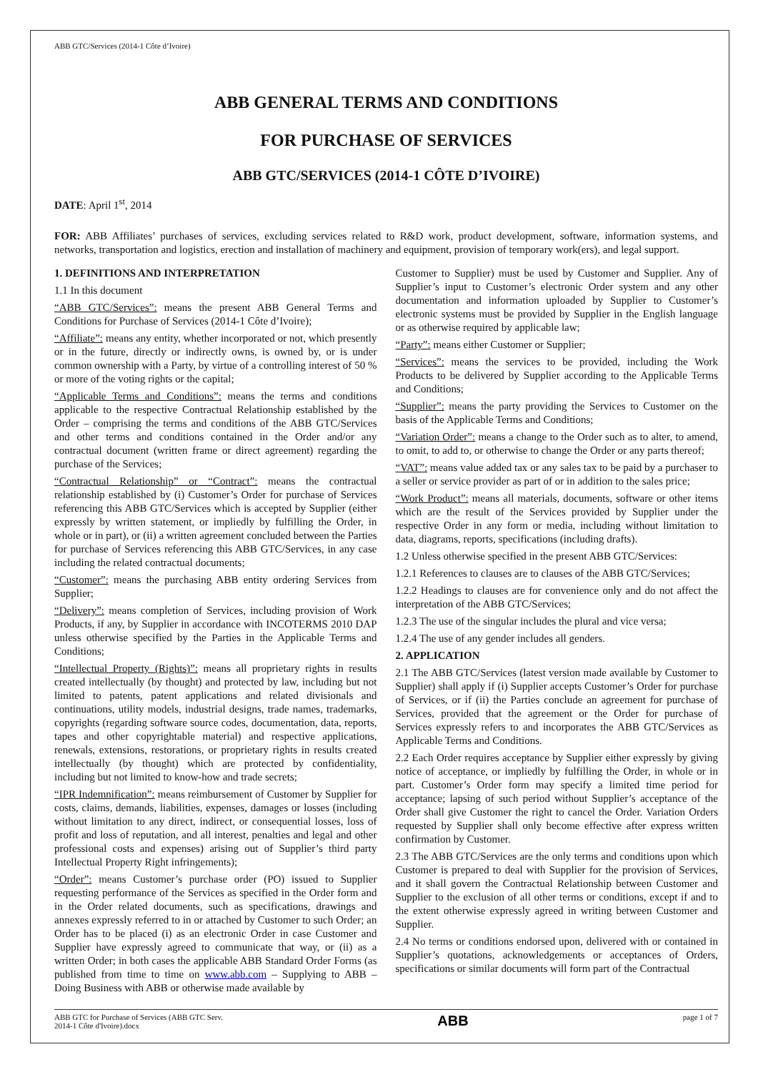ABB GTC/Services (2014-1 Côte d’Ivoire)
ABB GENERAL TERMS AND CONDITIONS
FOR PURCHASE OF SERVICES
ABB GTC/SERVICES (2014-1 CÔTE D’IVOIRE)
DATE: April 1<sup>st</sup>, 2014
FOR: ABB Affiliates’ purchases of services, excluding services related to R&D work, product development, software, information systems, and networks, transportation and logistics, erection and installation of machinery and equipment, provision of temporary work(ers), and legal support.
1. DEFINITIONS AND INTERPRETATION
1.1 In this document
“ABB GTC/Services”: means the present ABB General Terms and Conditions for Purchase of Services (2014-1 Côte d’Ivoire);
“Affiliate”: means any entity, whether incorporated or not, which presently or in the future, directly or indirectly owns, is owned by, or is under common ownership with a Party, by virtue of a controlling interest of 50 % or more of the voting rights or the capital;
“Applicable Terms and Conditions”: means the terms and conditions applicable to the respective Contractual Relationship established by the Order – comprising the terms and conditions of the ABB GTC/Services and other terms and conditions contained in the Order and/or any contractual document (written frame or direct agreement) regarding the purchase of the Services;
“Contractual Relationship” or “Contract”: means the contractual relationship established by (i) Customer’s Order for purchase of Services referencing this ABB GTC/Services which is accepted by Supplier (either expressly by written statement, or impliedly by fulfilling the Order, in whole or in part), or (ii) a written agreement concluded between the Parties for purchase of Services referencing this ABB GTC/Services, in any case including the related contractual documents;
“Customer”: means the purchasing ABB entity ordering Services from Supplier;
“Delivery”: means completion of Services, including provision of Work Products, if any, by Supplier in accordance with INCOTERMS 2010 DAP unless otherwise specified by the Parties in the Applicable Terms and Conditions;
“Intellectual Property (Rights)”: means all proprietary rights in results created intellectually (by thought) and protected by law, including but not limited to patents, patent applications and related divisionals and continuations, utility models, industrial designs, trade names, trademarks, copyrights (regarding software source codes, documentation, data, reports, tapes and other copyrightable material) and respective applications, renewals, extensions, restorations, or proprietary rights in results created intellectually (by thought) which are protected by confidentiality, including but not limited to know-how and trade secrets;
“IPR Indemnification”: means reimbursement of Customer by Supplier for costs, claims, demands, liabilities, expenses, damages or losses (including without limitation to any direct, indirect, or consequential losses, loss of profit and loss of reputation, and all interest, penalties and legal and other professional costs and expenses) arising out of Supplier’s third party Intellectual Property Right infringements);
“Order”: means Customer’s purchase order (PO) issued to Supplier requesting performance of the Services as specified in the Order form and in the Order related documents, such as specifications, drawings and annexes expressly referred to in or attached by Customer to such Order; an Order has to be placed (i) as an electronic Order in case Customer and Supplier have expressly agreed to communicate that way, or (ii) as a written Order; in both cases the applicable ABB Standard Order Forms (as published from time to time on www.abb.com – Supplying to ABB – Doing Business with ABB or otherwise made available by
Customer to Supplier) must be used by Customer and Supplier. Any of Supplier’s input to Customer’s electronic Order system and any other documentation and information uploaded by Supplier to Customer’s electronic systems must be provided by Supplier in the English language or as otherwise required by applicable law;
“Party”: means either Customer or Supplier;
“Services”: means the services to be provided, including the Work Products to be delivered by Supplier according to the Applicable Terms and Conditions;
“Supplier”: means the party providing the Services to Customer on the basis of the Applicable Terms and Conditions;
“Variation Order”: means a change to the Order such as to alter, to amend, to omit, to add to, or otherwise to change the Order or any parts thereof;
“VAT”: means value added tax or any sales tax to be paid by a purchaser to a seller or service provider as part of or in addition to the sales price;
“Work Product”: means all materials, documents, software or other items which are the result of the Services provided by Supplier under the respective Order in any form or media, including without limitation to data, diagrams, reports, specifications (including drafts).
1.2 Unless otherwise specified in the present ABB GTC/Services:
1.2.1 References to clauses are to clauses of the ABB GTC/Services;
1.2.2 Headings to clauses are for convenience only and do not affect the interpretation of the ABB GTC/Services;
1.2.3 The use of the singular includes the plural and vice versa;
1.2.4 The use of any gender includes all genders.
2. APPLICATION
2.1 The ABB GTC/Services (latest version made available by Customer to Supplier) shall apply if (i) Supplier accepts Customer’s Order for purchase of Services, or if (ii) the Parties conclude an agreement for purchase of Services, provided that the agreement or the Order for purchase of Services expressly refers to and incorporates the ABB GTC/Services as Applicable Terms and Conditions.
2.2 Each Order requires acceptance by Supplier either expressly by giving notice of acceptance, or impliedly by fulfilling the Order, in whole or in part. Customer’s Order form may specify a limited time period for acceptance; lapsing of such period without Supplier’s acceptance of the Order shall give Customer the right to cancel the Order. Variation Orders requested by Supplier shall only become effective after express written confirmation by Customer.
2.3 The ABB GTC/Services are the only terms and conditions upon which Customer is prepared to deal with Supplier for the provision of Services, and it shall govern the Contractual Relationship between Customer and Supplier to the exclusion of all other terms or conditions, except if and to the extent otherwise expressly agreed in writing between Customer and Supplier.
2.4 No terms or conditions endorsed upon, delivered with or contained in Supplier’s quotations, acknowledgements or acceptances of Orders, specifications or similar documents will form part of the Contractual
ABB GTC for Purchase of Services (ABB GTC Serv.
2014-1 Côte d'Ivoire).docx ABB page 1 of 7